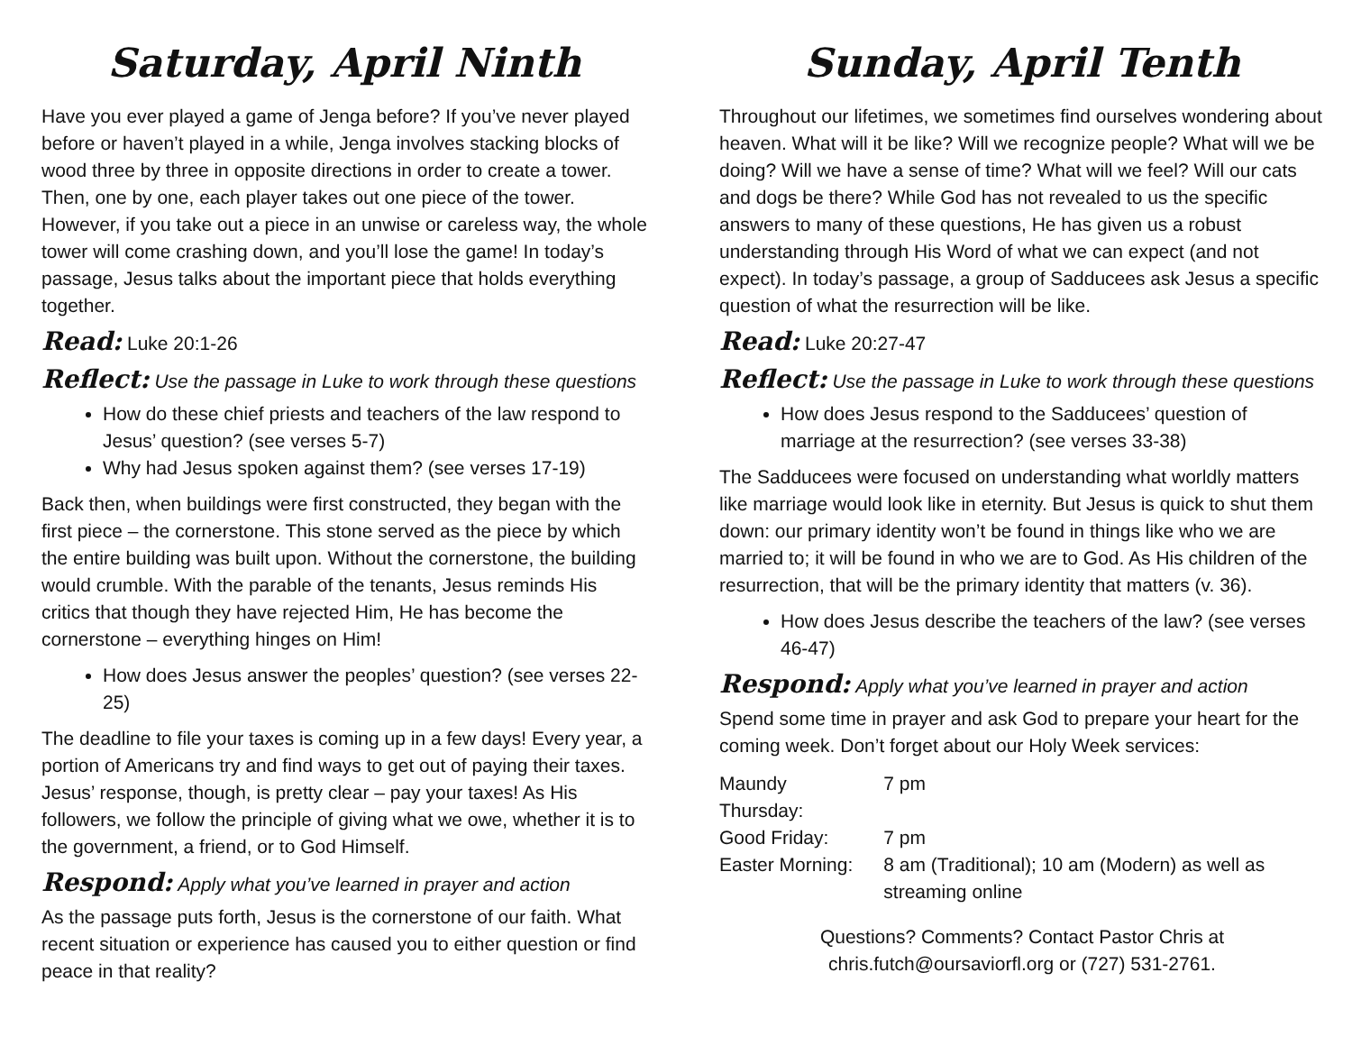Saturday, April Ninth
Have you ever played a game of Jenga before? If you’ve never played before or haven’t played in a while, Jenga involves stacking blocks of wood three by three in opposite directions in order to create a tower. Then, one by one, each player takes out one piece of the tower. However, if you take out a piece in an unwise or careless way, the whole tower will come crashing down, and you’ll lose the game! In today’s passage, Jesus talks about the important piece that holds everything together.
Read: Luke 20:1-26
Reflect: Use the passage in Luke to work through these questions
How do these chief priests and teachers of the law respond to Jesus’ question? (see verses 5-7)
Why had Jesus spoken against them? (see verses 17-19)
Back then, when buildings were first constructed, they began with the first piece – the cornerstone. This stone served as the piece by which the entire building was built upon. Without the cornerstone, the building would crumble. With the parable of the tenants, Jesus reminds His critics that though they have rejected Him, He has become the cornerstone – everything hinges on Him!
How does Jesus answer the peoples’ question? (see verses 22-25)
The deadline to file your taxes is coming up in a few days! Every year, a portion of Americans try and find ways to get out of paying their taxes. Jesus’ response, though, is pretty clear – pay your taxes! As His followers, we follow the principle of giving what we owe, whether it is to the government, a friend, or to God Himself.
Respond: Apply what you’ve learned in prayer and action
As the passage puts forth, Jesus is the cornerstone of our faith. What recent situation or experience has caused you to either question or find peace in that reality?
Sunday, April Tenth
Throughout our lifetimes, we sometimes find ourselves wondering about heaven. What will it be like? Will we recognize people? What will we be doing? Will we have a sense of time? What will we feel? Will our cats and dogs be there? While God has not revealed to us the specific answers to many of these questions, He has given us a robust understanding through His Word of what we can expect (and not expect). In today’s passage, a group of Sadducees ask Jesus a specific question of what the resurrection will be like.
Read: Luke 20:27-47
Reflect: Use the passage in Luke to work through these questions
How does Jesus respond to the Sadducees’ question of marriage at the resurrection? (see verses 33-38)
The Sadducees were focused on understanding what worldly matters like marriage would look like in eternity. But Jesus is quick to shut them down: our primary identity won’t be found in things like who we are married to; it will be found in who we are to God. As His children of the resurrection, that will be the primary identity that matters (v. 36).
How does Jesus describe the teachers of the law? (see verses 46-47)
Respond: Apply what you’ve learned in prayer and action
Spend some time in prayer and ask God to prepare your heart for the coming week. Don’t forget about our Holy Week services:
| Maundy Thursday: | 7 pm |
| Good Friday: | 7 pm |
| Easter Morning: | 8 am (Traditional); 10 am (Modern) as well as streaming online |
Questions? Comments? Contact Pastor Chris at
chris.futch@oursaviorfl.org or (727) 531-2761.